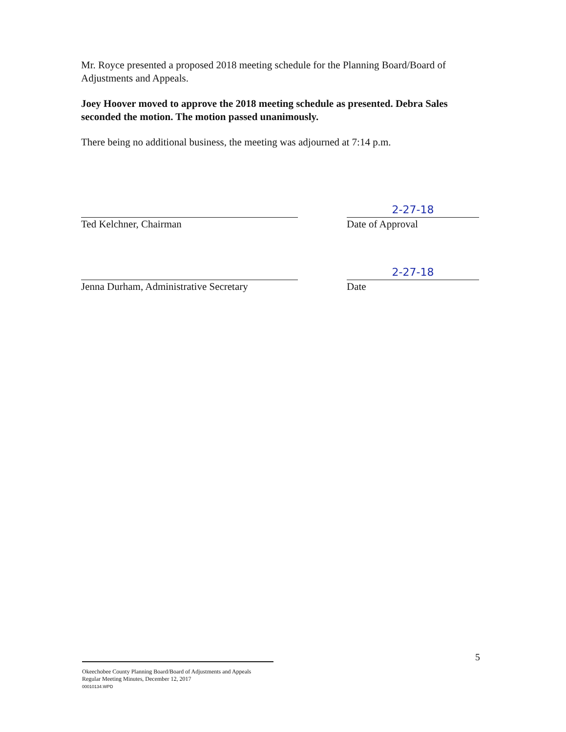Mr. Royce presented a proposed 2018 meeting schedule for the Planning Board/Board of Adjustments and Appeals.
Joey Hoover moved to approve the 2018 meeting schedule as presented. Debra Sales seconded the motion. The motion passed unanimously.
There being no additional business, the meeting was adjourned at 7:14 p.m.
Ted Kelchner, Chairman
2-27-18
Date of Approval
Jenna Durham, Administrative Secretary
2-27-18
Date
5
Okeechobee County Planning Board/Board of Adjustments and Appeals
Regular Meeting Minutes, December 12, 2017
00010134.WPD